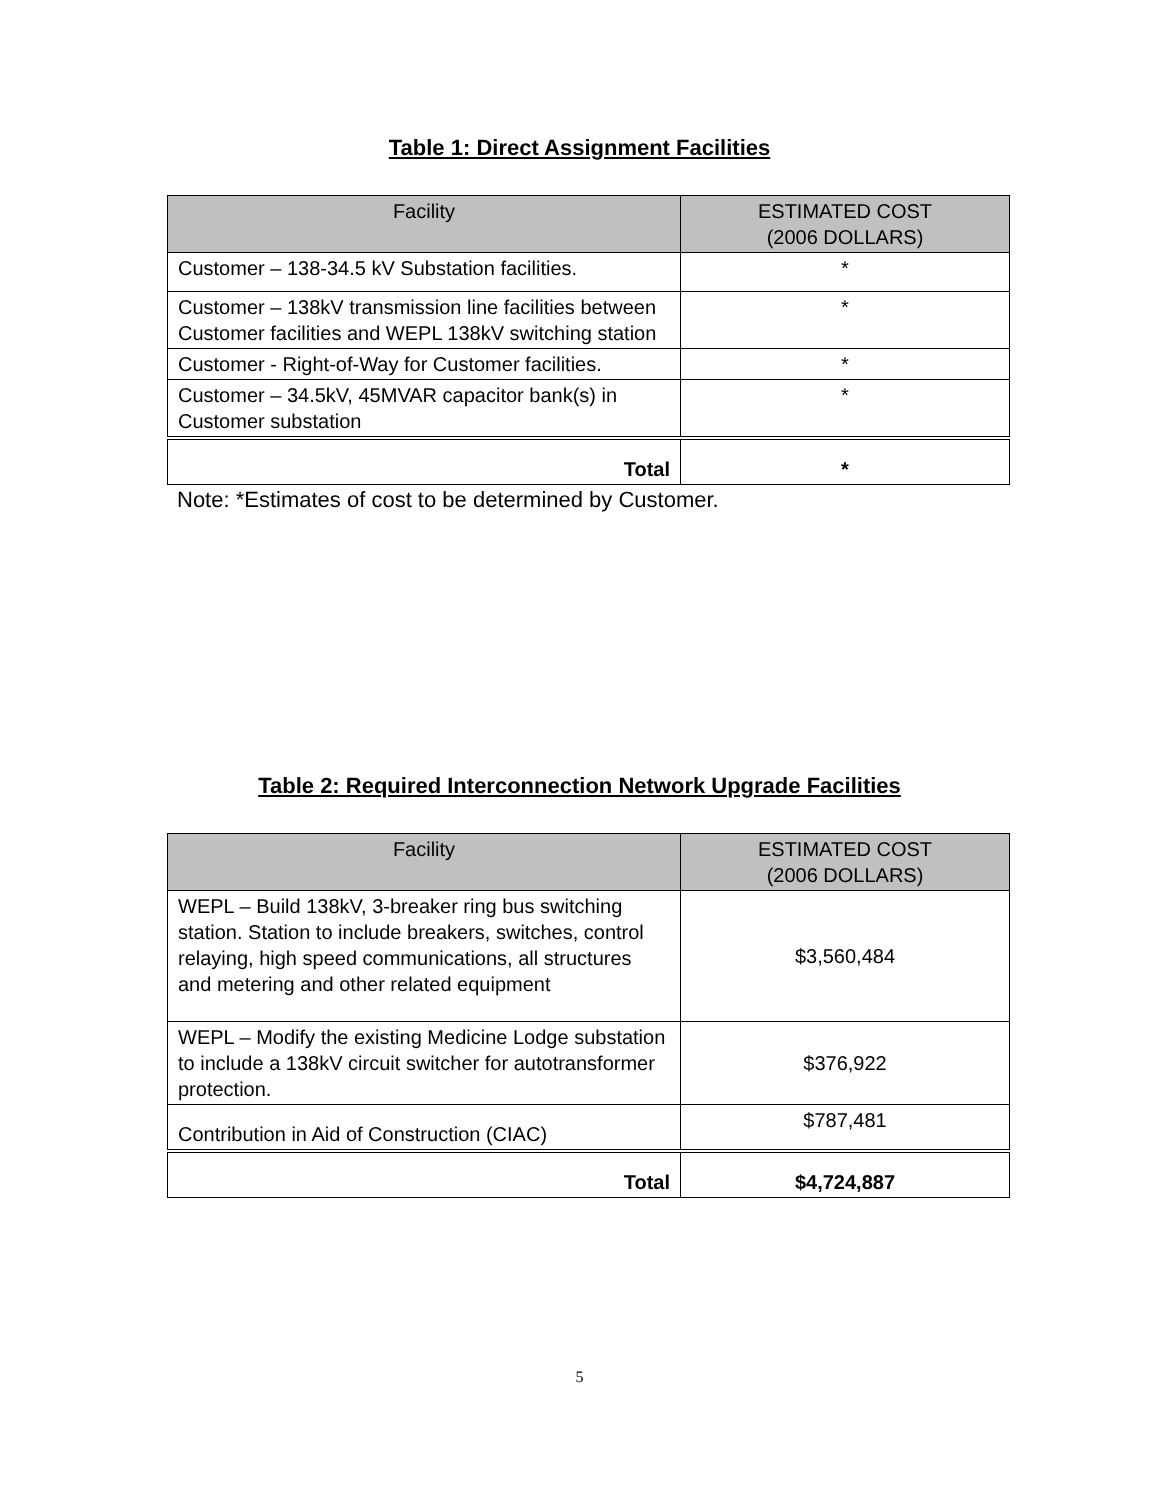Table 1: Direct Assignment Facilities
| Facility | ESTIMATED COST (2006 DOLLARS) |
| --- | --- |
| Customer – 138-34.5 kV Substation facilities. | * |
| Customer – 138kV transmission line facilities between Customer facilities and WEPL 138kV switching station | * |
| Customer - Right-of-Way for Customer facilities. | * |
| Customer – 34.5kV, 45MVAR capacitor bank(s) in Customer substation | * |
| Total | * |
Note: *Estimates of cost to be determined by Customer.
Table 2: Required Interconnection Network Upgrade Facilities
| Facility | ESTIMATED COST (2006 DOLLARS) |
| --- | --- |
| WEPL – Build 138kV, 3-breaker ring bus switching station. Station to include breakers, switches, control relaying, high speed communications, all structures and metering and other related equipment | $3,560,484 |
| WEPL – Modify the existing Medicine Lodge substation to include a 138kV circuit switcher for autotransformer protection. | $376,922 |
| Contribution in Aid of Construction (CIAC) | $787,481 |
| Total | $4,724,887 |
5